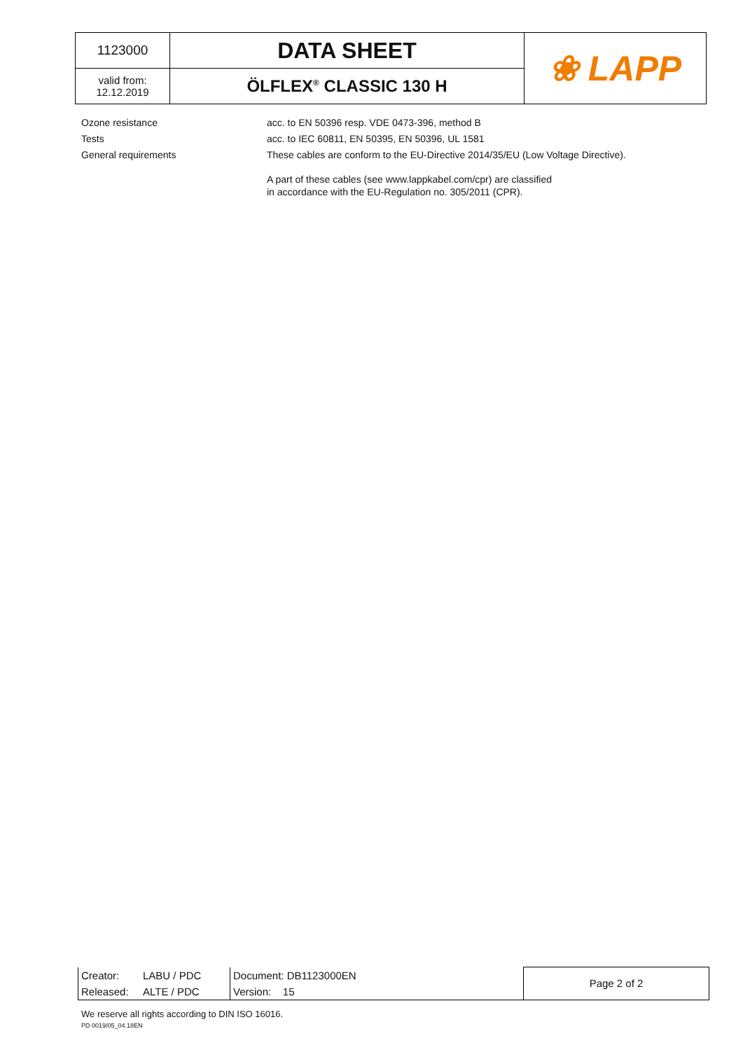| 1123000 | DATA SHEET | ❀ LAPP |
| valid from: 12.12.2019 | ÖLFLEX<sup>®</sup> CLASSIC 130 H | |
Ozone resistance acc. to EN 50396 resp. VDE 0473-396, method B
Tests acc. to IEC 60811, EN 50395, EN 50396, UL 1581
General requirements These cables are conform to the EU-Directive 2014/35/EU (Low Voltage Directive).
A part of these cables (see www.lappkabel.com/cpr) are classified
in accordance with the EU-Regulation no. 305/2011 (CPR).
| Creator: | LABU / PDC | Document: DB1123000EN | Page 2 of 2 |
| Released: | ALTE / PDC | Version: 15 | |
We reserve all rights according to DIN ISO 16016.
PD 0019/05_04.18EN